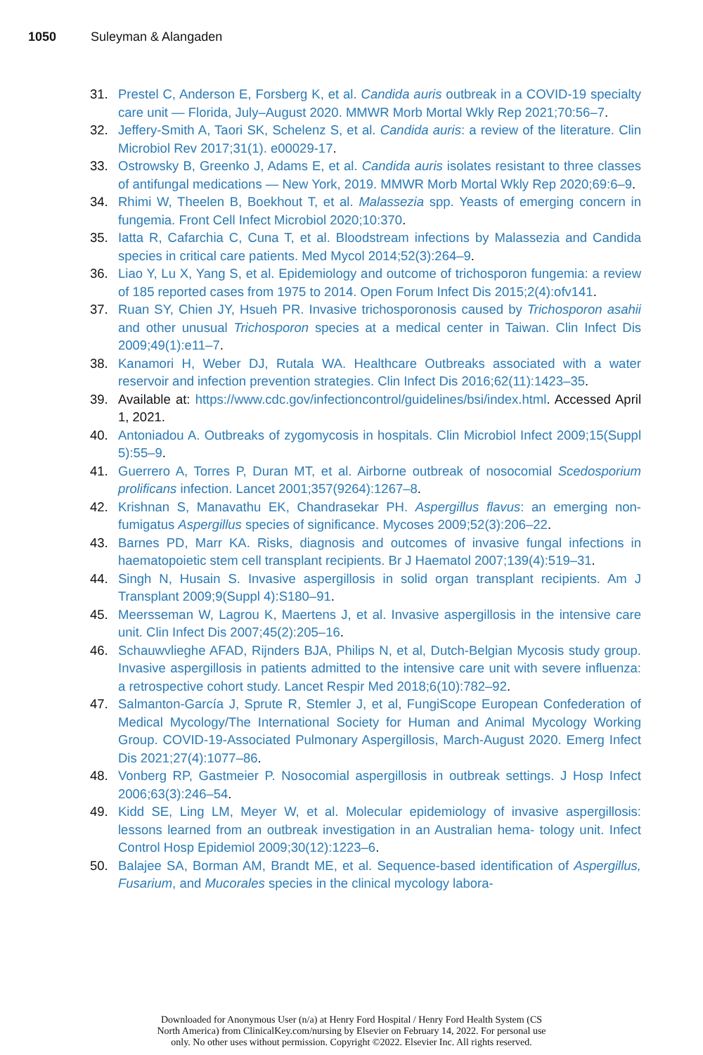1050 Suleyman & Alangaden
31. Prestel C, Anderson E, Forsberg K, et al. Candida auris outbreak in a COVID-19 specialty care unit — Florida, July–August 2020. MMWR Morb Mortal Wkly Rep 2021;70:56–7.
32. Jeffery-Smith A, Taori SK, Schelenz S, et al. Candida auris: a review of the literature. Clin Microbiol Rev 2017;31(1). e00029-17.
33. Ostrowsky B, Greenko J, Adams E, et al. Candida auris isolates resistant to three classes of antifungal medications — New York, 2019. MMWR Morb Mortal Wkly Rep 2020;69:6–9.
34. Rhimi W, Theelen B, Boekhout T, et al. Malassezia spp. Yeasts of emerging concern in fungemia. Front Cell Infect Microbiol 2020;10:370.
35. Iatta R, Cafarchia C, Cuna T, et al. Bloodstream infections by Malassezia and Candida species in critical care patients. Med Mycol 2014;52(3):264–9.
36. Liao Y, Lu X, Yang S, et al. Epidemiology and outcome of trichosporon fungemia: a review of 185 reported cases from 1975 to 2014. Open Forum Infect Dis 2015;2(4):ofv141.
37. Ruan SY, Chien JY, Hsueh PR. Invasive trichosporonosis caused by Trichosporon asahii and other unusual Trichosporon species at a medical center in Taiwan. Clin Infect Dis 2009;49(1):e11–7.
38. Kanamori H, Weber DJ, Rutala WA. Healthcare Outbreaks associated with a water reservoir and infection prevention strategies. Clin Infect Dis 2016;62(11):1423–35.
39. Available at: https://www.cdc.gov/infectioncontrol/guidelines/bsi/index.html. Accessed April 1, 2021.
40. Antoniadou A. Outbreaks of zygomycosis in hospitals. Clin Microbiol Infect 2009;15(Suppl 5):55–9.
41. Guerrero A, Torres P, Duran MT, et al. Airborne outbreak of nosocomial Scedosporium prolificans infection. Lancet 2001;357(9264):1267–8.
42. Krishnan S, Manavathu EK, Chandrasekar PH. Aspergillus flavus: an emerging non-fumigatus Aspergillus species of significance. Mycoses 2009;52(3):206–22.
43. Barnes PD, Marr KA. Risks, diagnosis and outcomes of invasive fungal infections in haematopoietic stem cell transplant recipients. Br J Haematol 2007;139(4):519–31.
44. Singh N, Husain S. Invasive aspergillosis in solid organ transplant recipients. Am J Transplant 2009;9(Suppl 4):S180–91.
45. Meersseman W, Lagrou K, Maertens J, et al. Invasive aspergillosis in the intensive care unit. Clin Infect Dis 2007;45(2):205–16.
46. Schauwvlieghe AFAD, Rijnders BJA, Philips N, et al, Dutch-Belgian Mycosis study group. Invasive aspergillosis in patients admitted to the intensive care unit with severe influenza: a retrospective cohort study. Lancet Respir Med 2018;6(10):782–92.
47. Salmanton-García J, Sprute R, Stemler J, et al, FungiScope European Confederation of Medical Mycology/The International Society for Human and Animal Mycology Working Group. COVID-19-Associated Pulmonary Aspergillosis, March-August 2020. Emerg Infect Dis 2021;27(4):1077–86.
48. Vonberg RP, Gastmeier P. Nosocomial aspergillosis in outbreak settings. J Hosp Infect 2006;63(3):246–54.
49. Kidd SE, Ling LM, Meyer W, et al. Molecular epidemiology of invasive aspergillosis: lessons learned from an outbreak investigation in an Australian hema- tology unit. Infect Control Hosp Epidemiol 2009;30(12):1223–6.
50. Balajee SA, Borman AM, Brandt ME, et al. Sequence-based identification of Aspergillus, Fusarium, and Mucorales species in the clinical mycology labora-
Downloaded for Anonymous User (n/a) at Henry Ford Hospital / Henry Ford Health System (CS
North America) from ClinicalKey.com/nursing by Elsevier on February 14, 2022. For personal use
only. No other uses without permission. Copyright ©2022. Elsevier Inc. All rights reserved.